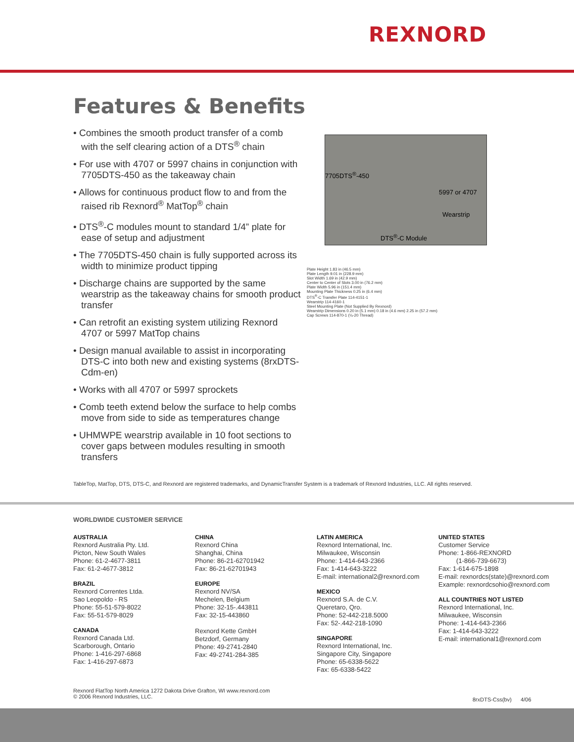REXNORD
Features & Benefits
• Combines the smooth product transfer of a comb with the self clearing action of a DTS<sup>®</sup> chain
• For use with 4707 or 5997 chains in conjunction with 7705DTS-450 as the takeaway chain
• Allows for continuous product flow to and from the raised rib Rexnord<sup>®</sup> MatTop<sup>®</sup> chain
• DTS<sup>®</sup>-C modules mount to standard 1/4” plate for ease of setup and adjustment
• The 7705DTS-450 chain is fully supported across its width to minimize product tipping
• Discharge chains are supported by the same wearstrip as the takeaway chains for smooth product transfer
• Can retrofit an existing system utilizing Rexnord 4707 or 5997 MatTop chains
• Design manual available to assist in incorporating DTS-C into both new and existing systems (8rxDTS-Cdm-en)
• Works with all 4707 or 5997 sprockets
• Comb teeth extend below the surface to help combs move from side to side as temperatures change
• UHMWPE wearstrip available in 10 foot sections to cover gaps between modules resulting in smooth transfers
7705DTS<sup>®</sup>-450
5997 or 4707
Wearstrip
DTS<sup>®</sup>-C Module
Plate Height 1.83 in (46.5 mm)
Plate Length 9.01 in (228.9 mm)
Slot Width 1.69 in (42.9 mm)
Center to Center of Slots 3.00 in (76.2 mm)
Plate Width 5.96 in (151.4 mm)
Mounting Plate Thickness 0.25 in (6.4 mm)
DTS<sup>®</sup>-C Transfer Plate 114-4151-1
Wearstrip 114-4160-1
Steel Mounting Plate (Not Supplied By Rexnord)
Wearstrip Dimensions 0.20 in (5.1 mm) 0.18 in (4.6 mm) 2.25 in (57.2 mm)
Cap Screws 114-870-1 (¼-20 Thread)
TableTop, MatTop, DTS, DTS-C, and Rexnord are registered trademarks, and DynamicTransfer System is a trademark of Rexnord Industries, LLC. All rights reserved.
WORLDWIDE CUSTOMER SERVICE
AUSTRALIA
Rexnord Australia Pty. Ltd.
Picton, New South Wales
Phone: 61-2-4677-3811
Fax: 61-2-4677-3812
BRAZIL
Rexnord Correntes Ltda.
Sao Leopoldo - RS
Phone: 55-51-579-8022
Fax: 55-51-579-8029
CANADA
Rexnord Canada Ltd.
Scarborough, Ontario
Phone: 1-416-297-6868
Fax: 1-416-297-6873
CHINA
Rexnord China
Shanghai, China
Phone: 86-21-62701942
Fax: 86-21-62701943
EUROPE
Rexnord NV/SA
Mechelen, Belgium
Phone: 32-15-.443811
Fax: 32-15-443860
Rexnord Kette GmbH
Betzdorf, Germany
Phone: 49-2741-2840
Fax: 49-2741-284-385
LATIN AMERICA
Rexnord International, Inc.
Milwaukee, Wisconsin
Phone: 1-414-643-2366
Fax: 1-414-643-3222
E-mail: international2@rexnord.com
MEXICO
Rexnord S.A. de C.V.
Queretaro, Qro.
Phone: 52-442-218.5000
Fax: 52-.442-218-1090
SINGAPORE
Rexnord International, Inc.
Singapore City, Singapore
Phone: 65-6338-5622
Fax: 65-6338-5422
UNITED STATES
Customer Service
Phone: 1-866-REXNORD
(1-866-739-6673)
Fax: 1-614-675-1898
E-mail: rexnordcs(state)@rexnord.com
Example: rexnordcsohio@rexnord.com
ALL COUNTRIES NOT LISTED
Rexnord International, Inc.
Milwaukee, Wisconsin
Phone: 1-414-643-2366
Fax: 1-414-643-3222
E-mail: international1@rexnord.com
Rexnord FlatTop North America 1272 Dakota Drive Grafton, WI www.rexnord.com
© 2006 Rexnord Industries, LLC.
8rxDTS-Css(bv) 4/06